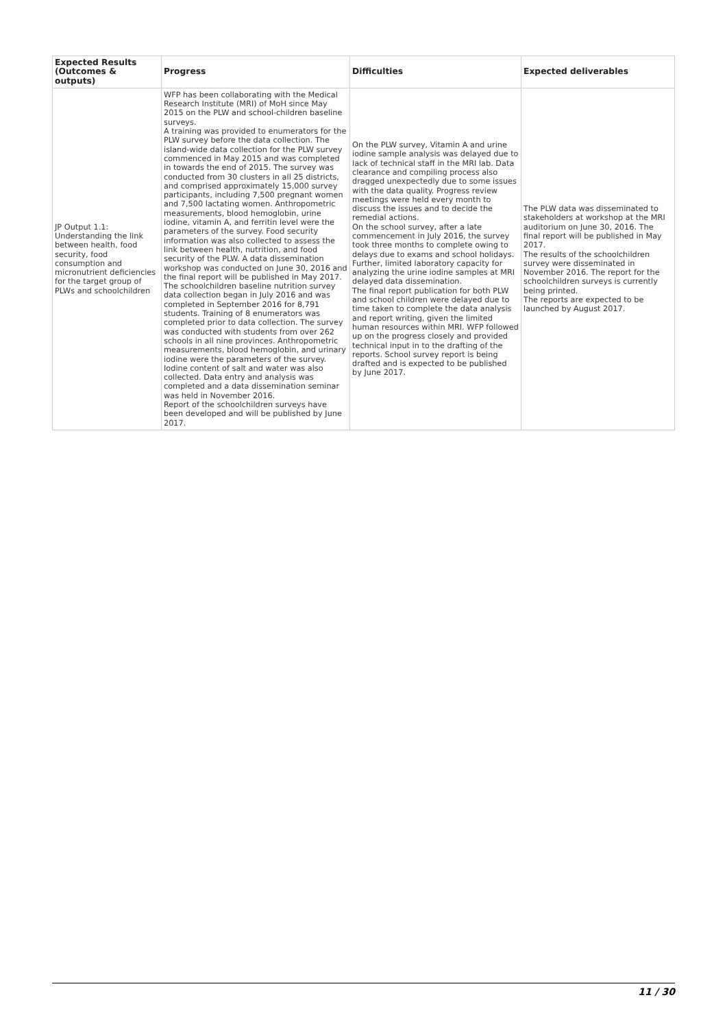| Expected Results (Outcomes & outputs) | Progress | Difficulties | Expected deliverables |
| --- | --- | --- | --- |
| JP Output 1.1: Understanding the link between health, food security, food consumption and micronutrient deficiencies for the target group of PLWs and schoolchildren | WFP has been collaborating with the Medical Research Institute (MRI) of MoH since May 2015 on the PLW and school-children baseline surveys. A training was provided to enumerators for the PLW survey before the data collection. The island-wide data collection for the PLW survey commenced in May 2015 and was completed in towards the end of 2015. The survey was conducted from 30 clusters in all 25 districts, and comprised approximately 15,000 survey participants, including 7,500 pregnant women and 7,500 lactating women. Anthropometric measurements, blood hemoglobin, urine iodine, vitamin A, and ferritin level were the parameters of the survey. Food security information was also collected to assess the link between health, nutrition, and food security of the PLW. A data dissemination workshop was conducted on June 30, 2016 and the final report will be published in May 2017. The schoolchildren baseline nutrition survey data collection began in July 2016 and was completed in September 2016 for 8,791 students. Training of 8 enumerators was completed prior to data collection. The survey was conducted with students from over 262 schools in all nine provinces. Anthropometric measurements, blood hemoglobin, and urinary iodine were the parameters of the survey. Iodine content of salt and water was also collected. Data entry and analysis was completed and a data dissemination seminar was held in November 2016. Report of the schoolchildren surveys have been developed and will be published by June 2017. | On the PLW survey, Vitamin A and urine iodine sample analysis was delayed due to lack of technical staff in the MRI lab. Data clearance and compiling process also dragged unexpectedly due to some issues with the data quality. Progress review meetings were held every month to discuss the issues and to decide the remedial actions. On the school survey, after a late commencement in July 2016, the survey took three months to complete owing to delays due to exams and school holidays. Further, limited laboratory capacity for analyzing the urine iodine samples at MRI delayed data dissemination. The final report publication for both PLW and school children were delayed due to time taken to complete the data analysis and report writing, given the limited human resources within MRI. WFP followed up on the progress closely and provided technical input in to the drafting of the reports. School survey report is being drafted and is expected to be published by June 2017. | The PLW data was disseminated to stakeholders at workshop at the MRI auditorium on June 30, 2016. The final report will be published in May 2017. The results of the schoolchildren survey were disseminated in November 2016. The report for the schoolchildren surveys is currently being printed. The reports are expected to be launched by August 2017. |
11 / 30